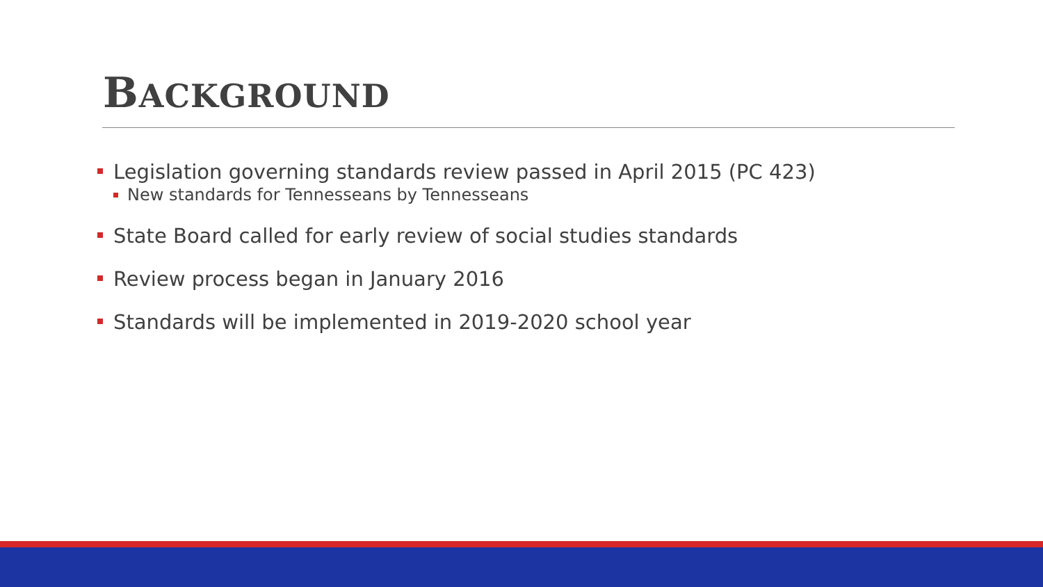BACKGROUND
Legislation governing standards review passed in April 2015 (PC 423)
New standards for Tennesseans by Tennesseans
State Board called for early review of social studies standards
Review process began in January 2016
Standards will be implemented in 2019-2020 school year